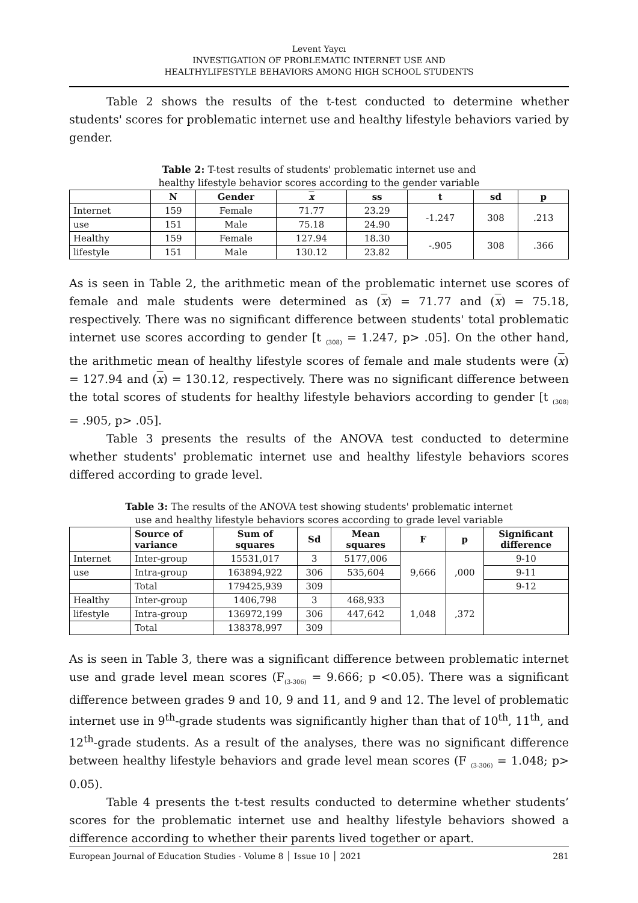Levent Yaycı
INVESTIGATION OF PROBLEMATIC INTERNET USE AND
HEALTHYLIFESTYLE BEHAVIORS AMONG HIGH SCHOOL STUDENTS
Table 2 shows the results of the t-test conducted to determine whether students' scores for problematic internet use and healthy lifestyle behaviors varied by gender.
Table 2: T-test results of students' problematic internet use and
healthy lifestyle behavior scores according to the gender variable
| | N | Gender | x | ss | t | sd | p |
| --- | --- | --- | --- | --- | --- | --- | --- |
| Internet | 159 | Female | 71.77 | 23.29 | -1.247 | 308 | .213 |
| use | 151 | Male | 75.18 | 24.90 | | | |
| Healthy | 159 | Female | 127.94 | 18.30 | -.905 | 308 | .366 |
| lifestyle | 151 | Male | 130.12 | 23.82 | | | |
As is seen in Table 2, the arithmetic mean of the problematic internet use scores of female and male students were determined as (x) = 71.77 and (x) = 75.18, respectively. There was no significant difference between students' total problematic internet use scores according to gender [t <sub>(308)</sub> = 1.247, p> .05]. On the other hand, the arithmetic mean of healthy lifestyle scores of female and male students were (x) = 127.94 and (x) = 130.12, respectively. There was no significant difference between the total scores of students for healthy lifestyle behaviors according to gender [t <sub>(308)</sub> = .905, p> .05].
Table 3 presents the results of the ANOVA test conducted to determine whether students' problematic internet use and healthy lifestyle behaviors scores differed according to grade level.
Table 3: The results of the ANOVA test showing students' problematic internet
use and healthy lifestyle behaviors scores according to grade level variable
| | Source of variance | Sum of squares | Sd | Mean squares | F | p | Significant difference |
| --- | --- | --- | --- | --- | --- | --- | --- |
| Internet | Inter-group | 15531,017 | 3 | 5177,006 | 9,666 | ,000 | 9-10 |
| use | Intra-group | 163894,922 | 306 | 535,604 | | | 9-11 |
| | Total | 179425,939 | 309 | | | | 9-12 |
| Healthy | Inter-group | 1406,798 | 3 | 468,933 | 1,048 | ,372 | |
| lifestyle | Intra-group | 136972,199 | 306 | 447,642 | | | |
| | Total | 138378,997 | 309 | | | | |
As is seen in Table 3, there was a significant difference between problematic internet use and grade level mean scores (F<sub>(3-306)</sub> = 9.666; p <0.05). There was a significant difference between grades 9 and 10, 9 and 11, and 9 and 12. The level of problematic internet use in 9<sup>th</sup>-grade students was significantly higher than that of 10<sup>th</sup>, 11<sup>th</sup>, and 12<sup>th</sup>-grade students. As a result of the analyses, there was no significant difference between healthy lifestyle behaviors and grade level mean scores (F <sub>(3-306)</sub> = 1.048; p> 0.05).
Table 4 presents the t-test results conducted to determine whether students’ scores for the problematic internet use and healthy lifestyle behaviors showed a difference according to whether their parents lived together or apart.
European Journal of Education Studies - Volume 8 │ Issue 10 │ 2021 281